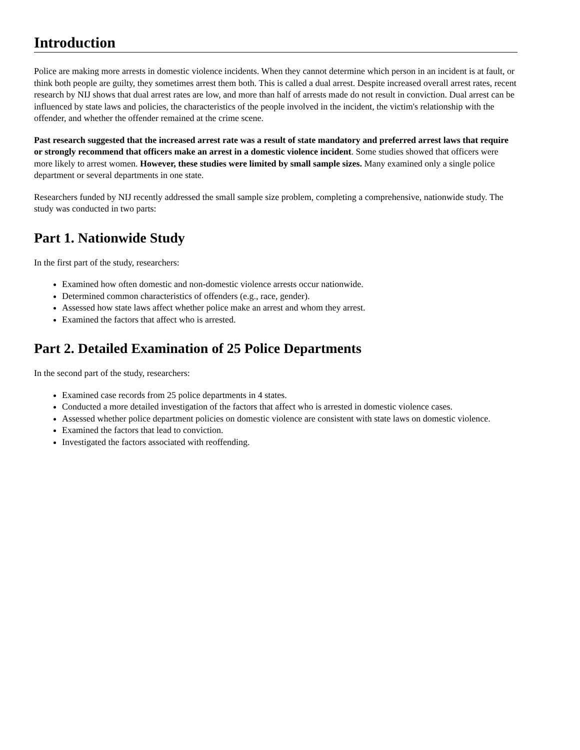Introduction
Police are making more arrests in domestic violence incidents. When they cannot determine which person in an incident is at fault, or think both people are guilty, they sometimes arrest them both. This is called a dual arrest. Despite increased overall arrest rates, recent research by NIJ shows that dual arrest rates are low, and more than half of arrests made do not result in conviction. Dual arrest can be influenced by state laws and policies, the characteristics of the people involved in the incident, the victim's relationship with the offender, and whether the offender remained at the crime scene.
Past research suggested that the increased arrest rate was a result of state mandatory and preferred arrest laws that require or strongly recommend that officers make an arrest in a domestic violence incident. Some studies showed that officers were more likely to arrest women. However, these studies were limited by small sample sizes. Many examined only a single police department or several departments in one state.
Researchers funded by NIJ recently addressed the small sample size problem, completing a comprehensive, nationwide study. The study was conducted in two parts:
Part 1. Nationwide Study
In the first part of the study, researchers:
Examined how often domestic and non-domestic violence arrests occur nationwide.
Determined common characteristics of offenders (e.g., race, gender).
Assessed how state laws affect whether police make an arrest and whom they arrest.
Examined the factors that affect who is arrested.
Part 2. Detailed Examination of 25 Police Departments
In the second part of the study, researchers:
Examined case records from 25 police departments in 4 states.
Conducted a more detailed investigation of the factors that affect who is arrested in domestic violence cases.
Assessed whether police department policies on domestic violence are consistent with state laws on domestic violence.
Examined the factors that lead to conviction.
Investigated the factors associated with reoffending.